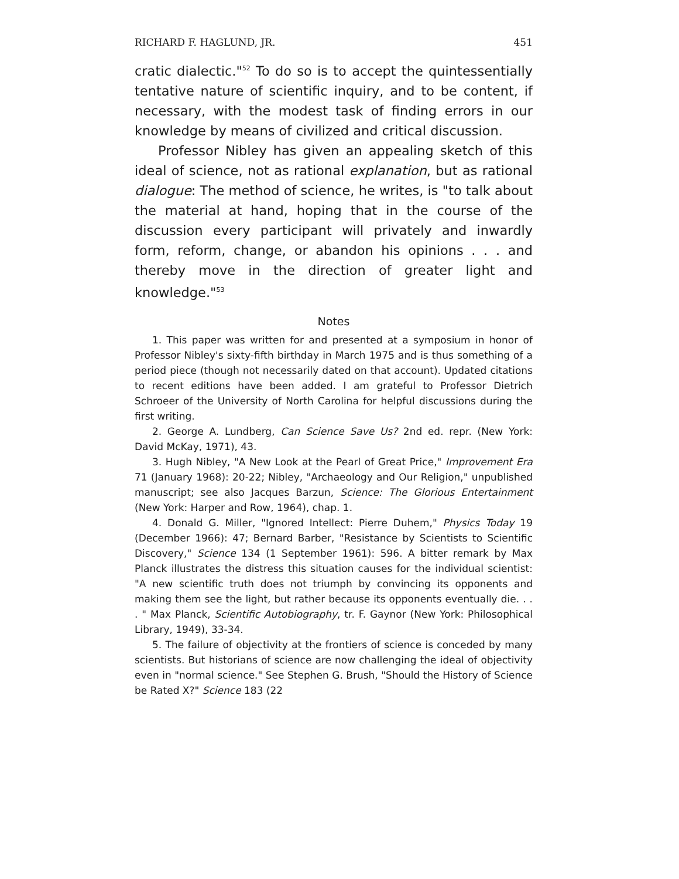RICHARD F. HAGLUND, JR. 451
cratic dialectic."<sup>52</sup> To do so is to accept the quintessentially tentative nature of scientific inquiry, and to be content, if necessary, with the modest task of finding errors in our knowledge by means of civilized and critical discussion.
Professor Nibley has given an appealing sketch of this ideal of science, not as rational explanation, but as rational dialogue: The method of science, he writes, is "to talk about the material at hand, hoping that in the course of the discussion every participant will privately and inwardly form, reform, change, or abandon his opinions . . . and thereby move in the direction of greater light and knowledge."<sup>53</sup>
Notes
1. This paper was written for and presented at a symposium in honor of Professor Nibley's sixty-fifth birthday in March 1975 and is thus something of a period piece (though not necessarily dated on that account). Updated citations to recent editions have been added. I am grateful to Professor Dietrich Schroeer of the University of North Carolina for helpful discussions during the first writing.
2. George A. Lundberg, Can Science Save Us? 2nd ed. repr. (New York: David McKay, 1971), 43.
3. Hugh Nibley, "A New Look at the Pearl of Great Price," Improvement Era 71 (January 1968): 20-22; Nibley, "Archaeology and Our Religion," unpublished manuscript; see also Jacques Barzun, Science: The Glorious Entertainment (New York: Harper and Row, 1964), chap. 1.
4. Donald G. Miller, "Ignored Intellect: Pierre Duhem," Physics Today 19 (December 1966): 47; Bernard Barber, "Resistance by Scientists to Scientific Discovery," Science 134 (1 September 1961): 596. A bitter remark by Max Planck illustrates the distress this situation causes for the individual scientist: "A new scientific truth does not triumph by convincing its opponents and making them see the light, but rather because its opponents eventually die. . . . " Max Planck, Scientific Autobiography, tr. F. Gaynor (New York: Philosophical Library, 1949), 33-34.
5. The failure of objectivity at the frontiers of science is conceded by many scientists. But historians of science are now challenging the ideal of objectivity even in "normal science." See Stephen G. Brush, "Should the History of Science be Rated X?" Science 183 (22